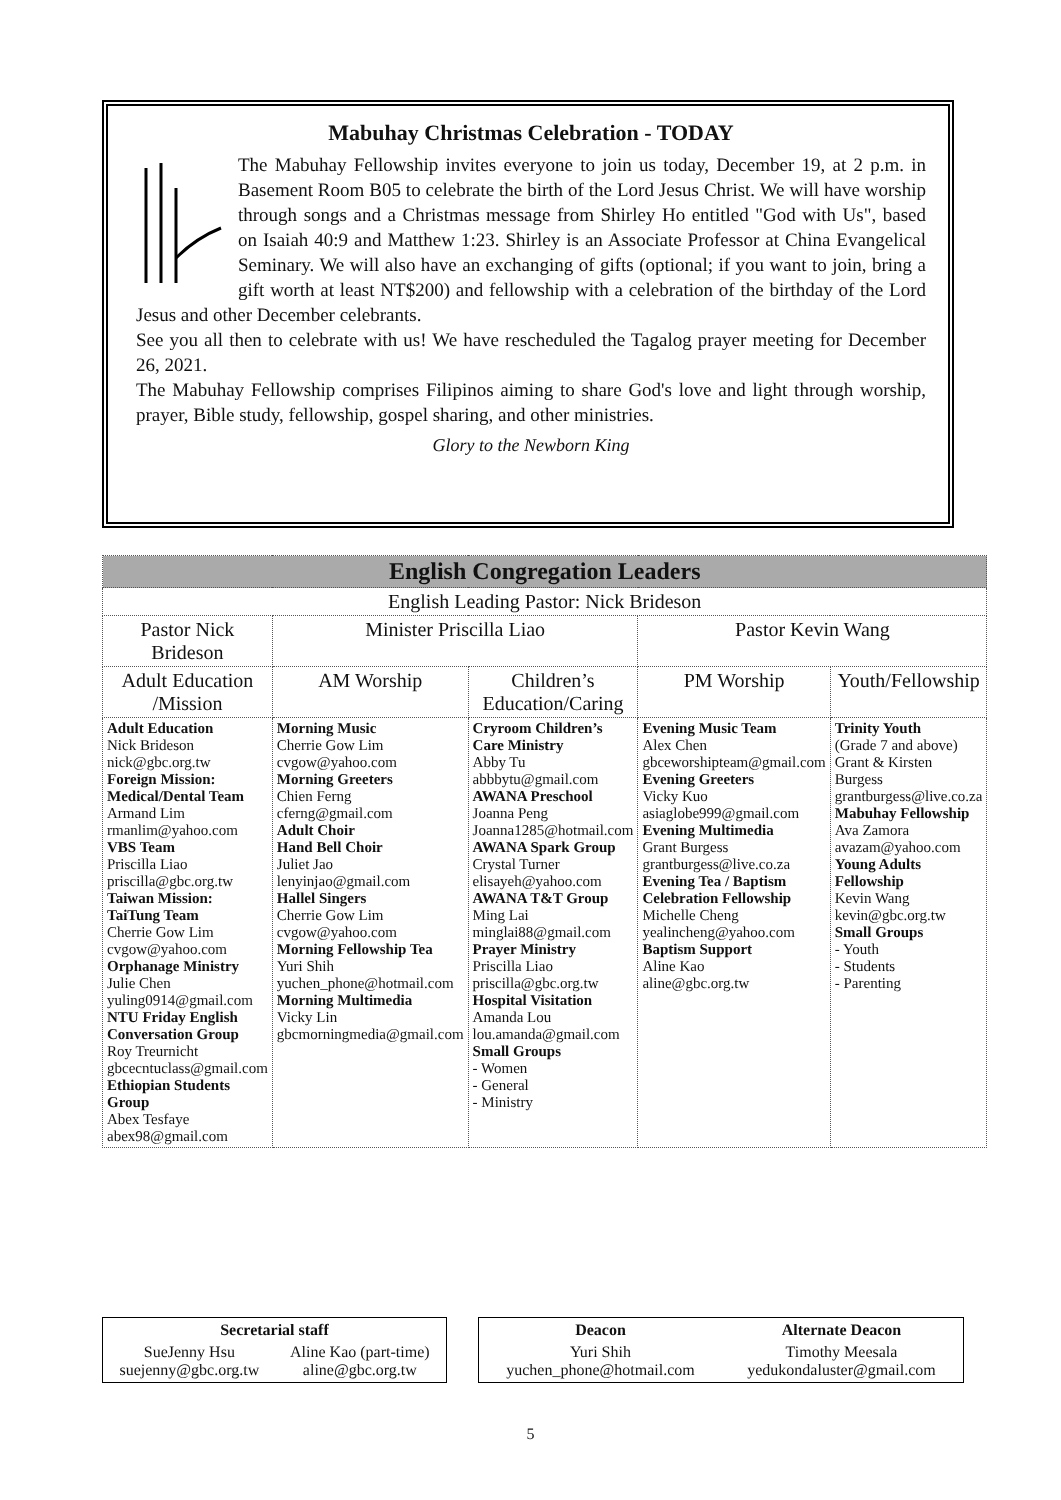Mabuhay Christmas Celebration - TODAY
The Mabuhay Fellowship invites everyone to join us today, December 19, at 2 p.m. in Basement Room B05 to celebrate the birth of the Lord Jesus Christ. We will have worship through songs and a Christmas message from Shirley Ho entitled "God with Us", based on Isaiah 40:9 and Matthew 1:23. Shirley is an Associate Professor at China Evangelical Seminary. We will also have an exchanging of gifts (optional; if you want to join, bring a gift worth at least NT$200) and fellowship with a celebration of the birthday of the Lord Jesus and other December celebrants.
See you all then to celebrate with us! We have rescheduled the Tagalog prayer meeting for December 26, 2021.
The Mabuhay Fellowship comprises Filipinos aiming to share God's love and light through worship, prayer, Bible study, fellowship, gospel sharing, and other ministries.
Glory to the Newborn King
| English Congregation Leaders | | | | |
| --- | --- | --- | --- | --- |
| English Leading Pastor: Nick Brideson | | | | |
| Pastor Nick Brideson | Minister Priscilla Liao | | Pastor Kevin Wang | |
| Adult Education /Mission | AM Worship | Children’s Education/Caring | PM Worship | Youth/Fellowship |
| Adult Education Nick Brideson nick@gbc.org.tw Foreign Mission: Medical/Dental Team Armand Lim rmanlim@yahoo.com VBS Team Priscilla Liao priscilla@gbc.org.tw Taiwan Mission: TaiTung Team Cherrie Gow Lim cvgow@yahoo.com Orphanage Ministry Julie Chen yuling0914@gmail.com NTU Friday English Conversation Group Roy Treurnicht gbcecntuclass@gmail.com Ethiopian Students Group Abex Tesfaye abex98@gmail.com | Morning Music Cherrie Gow Lim cvgow@yahoo.com Morning Greeters Chien Ferng cferng@gmail.com Adult Choir Hand Bell Choir Juliet Jao lenyinjao@gmail.com Hallel Singers Cherrie Gow Lim cvgow@yahoo.com Morning Fellowship Tea Yuri Shih yuchen_phone@hotmail.com Morning Multimedia Vicky Lin gbcmorningmedia@gmail.com | Cryroom Children’s Care Ministry Abby Tu abbbytu@gmail.com AWANA Preschool Joanna Peng Joanna1285@hotmail.com AWANA Spark Group Crystal Turner elisayeh@yahoo.com AWANA T&T Group Ming Lai minglai88@gmail.com Prayer Ministry Priscilla Liao priscilla@gbc.org.tw Hospital Visitation Amanda Lou lou.amanda@gmail.com Small Groups - Women - General - Ministry | Evening Music Team Alex Chen gbceworshipteam@gmail.com Evening Greeters Vicky Kuo asiaglobe999@gmail.com Evening Multimedia Grant Burgess grantburgess@live.co.za Evening Tea / Baptism Celebration Fellowship Michelle Cheng yealincheng@yahoo.com Baptism Support Aline Kao aline@gbc.org.tw | Trinity Youth (Grade 7 and above) Grant & Kirsten Burgess grantburgess@live.co.za Mabuhay Fellowship Ava Zamora avazam@yahoo.com Young Adults Fellowship Kevin Wang kevin@gbc.org.tw Small Groups - Youth - Students - Parenting |
| Secretarial staff | |
| --- | --- |
| SueJenny Hsu suejenny@gbc.org.tw | Aline Kao (part-time) aline@gbc.org.tw |
| Deacon | Alternate Deacon |
| --- | --- |
| Yuri Shih yuchen_phone@hotmail.com | Timothy Meesala yedukondaluster@gmail.com |
5